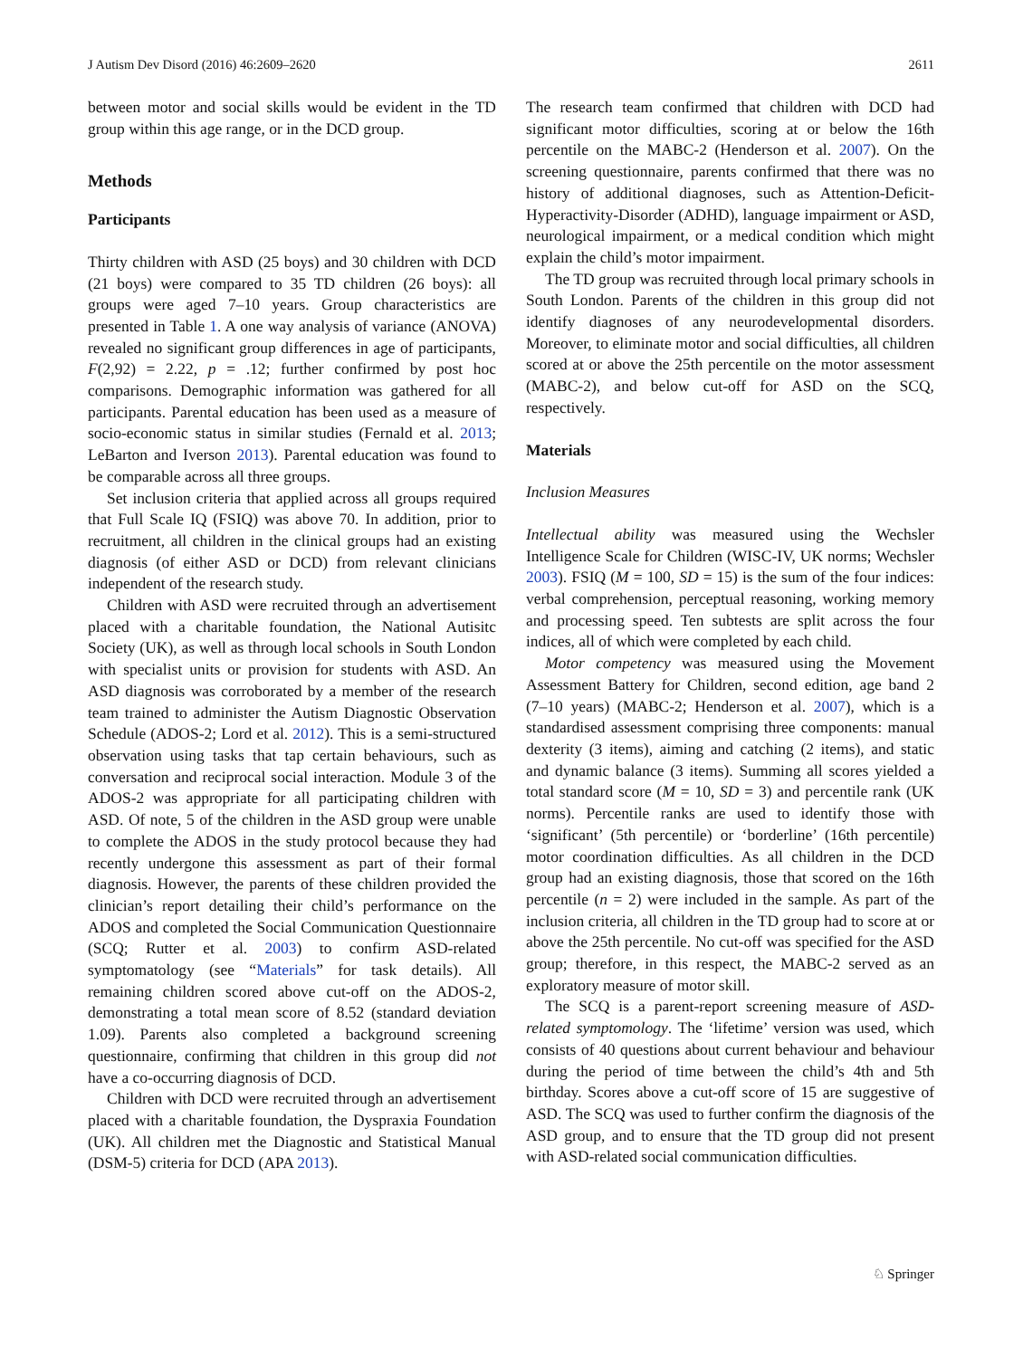J Autism Dev Disord (2016) 46:2609–2620 2611
between motor and social skills would be evident in the TD group within this age range, or in the DCD group.
Methods
Participants
Thirty children with ASD (25 boys) and 30 children with DCD (21 boys) were compared to 35 TD children (26 boys): all groups were aged 7–10 years. Group characteristics are presented in Table 1. A one way analysis of variance (ANOVA) revealed no significant group differences in age of participants, F(2,92) = 2.22, p = .12; further confirmed by post hoc comparisons. Demographic information was gathered for all participants. Parental education has been used as a measure of socio-economic status in similar studies (Fernald et al. 2013; LeBarton and Iverson 2013). Parental education was found to be comparable across all three groups.
Set inclusion criteria that applied across all groups required that Full Scale IQ (FSIQ) was above 70. In addition, prior to recruitment, all children in the clinical groups had an existing diagnosis (of either ASD or DCD) from relevant clinicians independent of the research study.
Children with ASD were recruited through an advertisement placed with a charitable foundation, the National Autisitc Society (UK), as well as through local schools in South London with specialist units or provision for students with ASD. An ASD diagnosis was corroborated by a member of the research team trained to administer the Autism Diagnostic Observation Schedule (ADOS-2; Lord et al. 2012). This is a semi-structured observation using tasks that tap certain behaviours, such as conversation and reciprocal social interaction. Module 3 of the ADOS-2 was appropriate for all participating children with ASD. Of note, 5 of the children in the ASD group were unable to complete the ADOS in the study protocol because they had recently undergone this assessment as part of their formal diagnosis. However, the parents of these children provided the clinician’s report detailing their child’s performance on the ADOS and completed the Social Communication Questionnaire (SCQ; Rutter et al. 2003) to confirm ASD-related symptomatology (see “Materials” for task details). All remaining children scored above cut-off on the ADOS-2, demonstrating a total mean score of 8.52 (standard deviation 1.09). Parents also completed a background screening questionnaire, confirming that children in this group did not have a co-occurring diagnosis of DCD.
Children with DCD were recruited through an advertisement placed with a charitable foundation, the Dyspraxia Foundation (UK). All children met the Diagnostic and Statistical Manual (DSM-5) criteria for DCD (APA 2013).
The research team confirmed that children with DCD had significant motor difficulties, scoring at or below the 16th percentile on the MABC-2 (Henderson et al. 2007). On the screening questionnaire, parents confirmed that there was no history of additional diagnoses, such as Attention-Deficit-Hyperactivity-Disorder (ADHD), language impairment or ASD, neurological impairment, or a medical condition which might explain the child’s motor impairment.
The TD group was recruited through local primary schools in South London. Parents of the children in this group did not identify diagnoses of any neurodevelopmental disorders. Moreover, to eliminate motor and social difficulties, all children scored at or above the 25th percentile on the motor assessment (MABC-2), and below cut-off for ASD on the SCQ, respectively.
Materials
Inclusion Measures
Intellectual ability was measured using the Wechsler Intelligence Scale for Children (WISC-IV, UK norms; Wechsler 2003). FSIQ (M = 100, SD = 15) is the sum of the four indices: verbal comprehension, perceptual reasoning, working memory and processing speed. Ten subtests are split across the four indices, all of which were completed by each child.
Motor competency was measured using the Movement Assessment Battery for Children, second edition, age band 2 (7–10 years) (MABC-2; Henderson et al. 2007), which is a standardised assessment comprising three components: manual dexterity (3 items), aiming and catching (2 items), and static and dynamic balance (3 items). Summing all scores yielded a total standard score (M = 10, SD = 3) and percentile rank (UK norms). Percentile ranks are used to identify those with ‘significant’ (5th percentile) or ‘borderline’ (16th percentile) motor coordination difficulties. As all children in the DCD group had an existing diagnosis, those that scored on the 16th percentile (n = 2) were included in the sample. As part of the inclusion criteria, all children in the TD group had to score at or above the 25th percentile. No cut-off was specified for the ASD group; therefore, in this respect, the MABC-2 served as an exploratory measure of motor skill.
The SCQ is a parent-report screening measure of ASD-related symptomology. The ‘lifetime’ version was used, which consists of 40 questions about current behaviour and behaviour during the period of time between the child’s 4th and 5th birthday. Scores above a cut-off score of 15 are suggestive of ASD. The SCQ was used to further confirm the diagnosis of the ASD group, and to ensure that the TD group did not present with ASD-related social communication difficulties.
♘ Springer